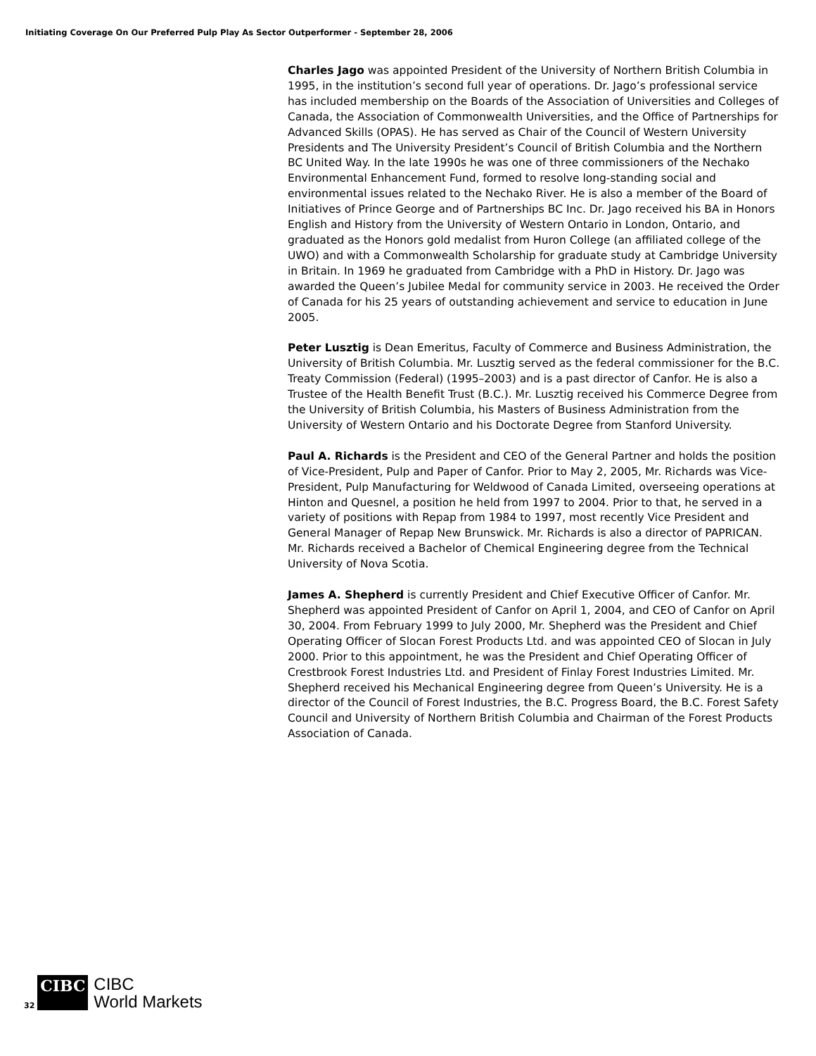Initiating Coverage On Our Preferred Pulp Play As Sector Outperformer - September 28, 2006
Charles Jago was appointed President of the University of Northern British Columbia in 1995, in the institution’s second full year of operations. Dr. Jago’s professional service has included membership on the Boards of the Association of Universities and Colleges of Canada, the Association of Commonwealth Universities, and the Office of Partnerships for Advanced Skills (OPAS). He has served as Chair of the Council of Western University Presidents and The University President’s Council of British Columbia and the Northern BC United Way. In the late 1990s he was one of three commissioners of the Nechako Environmental Enhancement Fund, formed to resolve long-standing social and environmental issues related to the Nechako River. He is also a member of the Board of Initiatives of Prince George and of Partnerships BC Inc. Dr. Jago received his BA in Honors English and History from the University of Western Ontario in London, Ontario, and graduated as the Honors gold medalist from Huron College (an affiliated college of the UWO) and with a Commonwealth Scholarship for graduate study at Cambridge University in Britain. In 1969 he graduated from Cambridge with a PhD in History. Dr. Jago was awarded the Queen’s Jubilee Medal for community service in 2003. He received the Order of Canada for his 25 years of outstanding achievement and service to education in June 2005.
Peter Lusztig is Dean Emeritus, Faculty of Commerce and Business Administration, the University of British Columbia. Mr. Lusztig served as the federal commissioner for the B.C. Treaty Commission (Federal) (1995–2003) and is a past director of Canfor. He is also a Trustee of the Health Benefit Trust (B.C.). Mr. Lusztig received his Commerce Degree from the University of British Columbia, his Masters of Business Administration from the University of Western Ontario and his Doctorate Degree from Stanford University.
Paul A. Richards is the President and CEO of the General Partner and holds the position of Vice-President, Pulp and Paper of Canfor. Prior to May 2, 2005, Mr. Richards was Vice-President, Pulp Manufacturing for Weldwood of Canada Limited, overseeing operations at Hinton and Quesnel, a position he held from 1997 to 2004. Prior to that, he served in a variety of positions with Repap from 1984 to 1997, most recently Vice President and General Manager of Repap New Brunswick. Mr. Richards is also a director of PAPRICAN. Mr. Richards received a Bachelor of Chemical Engineering degree from the Technical University of Nova Scotia.
James A. Shepherd is currently President and Chief Executive Officer of Canfor. Mr. Shepherd was appointed President of Canfor on April 1, 2004, and CEO of Canfor on April 30, 2004. From February 1999 to July 2000, Mr. Shepherd was the President and Chief Operating Officer of Slocan Forest Products Ltd. and was appointed CEO of Slocan in July 2000. Prior to this appointment, he was the President and Chief Operating Officer of Crestbrook Forest Industries Ltd. and President of Finlay Forest Industries Limited. Mr. Shepherd received his Mechanical Engineering degree from Queen’s University. He is a director of the Council of Forest Industries, the B.C. Progress Board, the B.C. Forest Safety Council and University of Northern British Columbia and Chairman of the Forest Products Association of Canada.
32
CIBC
CIBC
World Markets